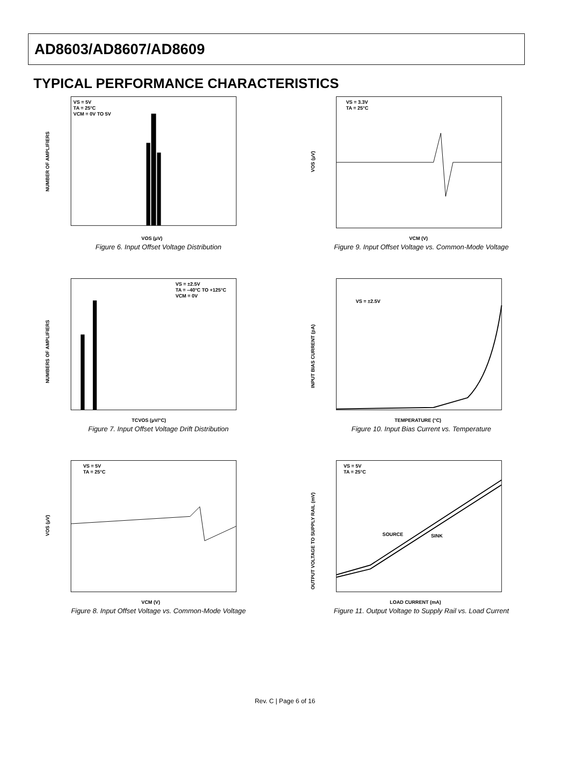AD8603/AD8607/AD8609
TYPICAL PERFORMANCE CHARACTERISTICS
VS = 5V
TA = 25°C
VCM = 0V TO 5V
VOS (μV)
NUMBER OF AMPLIFIERS
Figure 6. Input Offset Voltage Distribution
VS = ±2.5V
TA = –40°C TO +125°C
VCM = 0V
TCVOS (μV/°C)
NUMBERS OF AMPLIFIERS
Figure 7. Input Offset Voltage Drift Distribution
VS = 5V
TA = 25°C
VCM (V)
VOS (μV)
Figure 8. Input Offset Voltage vs. Common-Mode Voltage
VS = 3.3V
TA = 25°C
VCM (V)
VOS (μV)
Figure 9. Input Offset Voltage vs. Common-Mode Voltage
VS = ±2.5V
TEMPERATURE (°C)
INPUT BIAS CURRENT (pA)
Figure 10. Input Bias Current vs. Temperature
VS = 5V
TA = 25°C
SOURCE
SINK
LOAD CURRENT (mA)
OUTPUT VOLTAGE TO SUPPLY RAIL (mV)
Figure 11. Output Voltage to Supply Rail vs. Load Current
Rev. C | Page 6 of 16